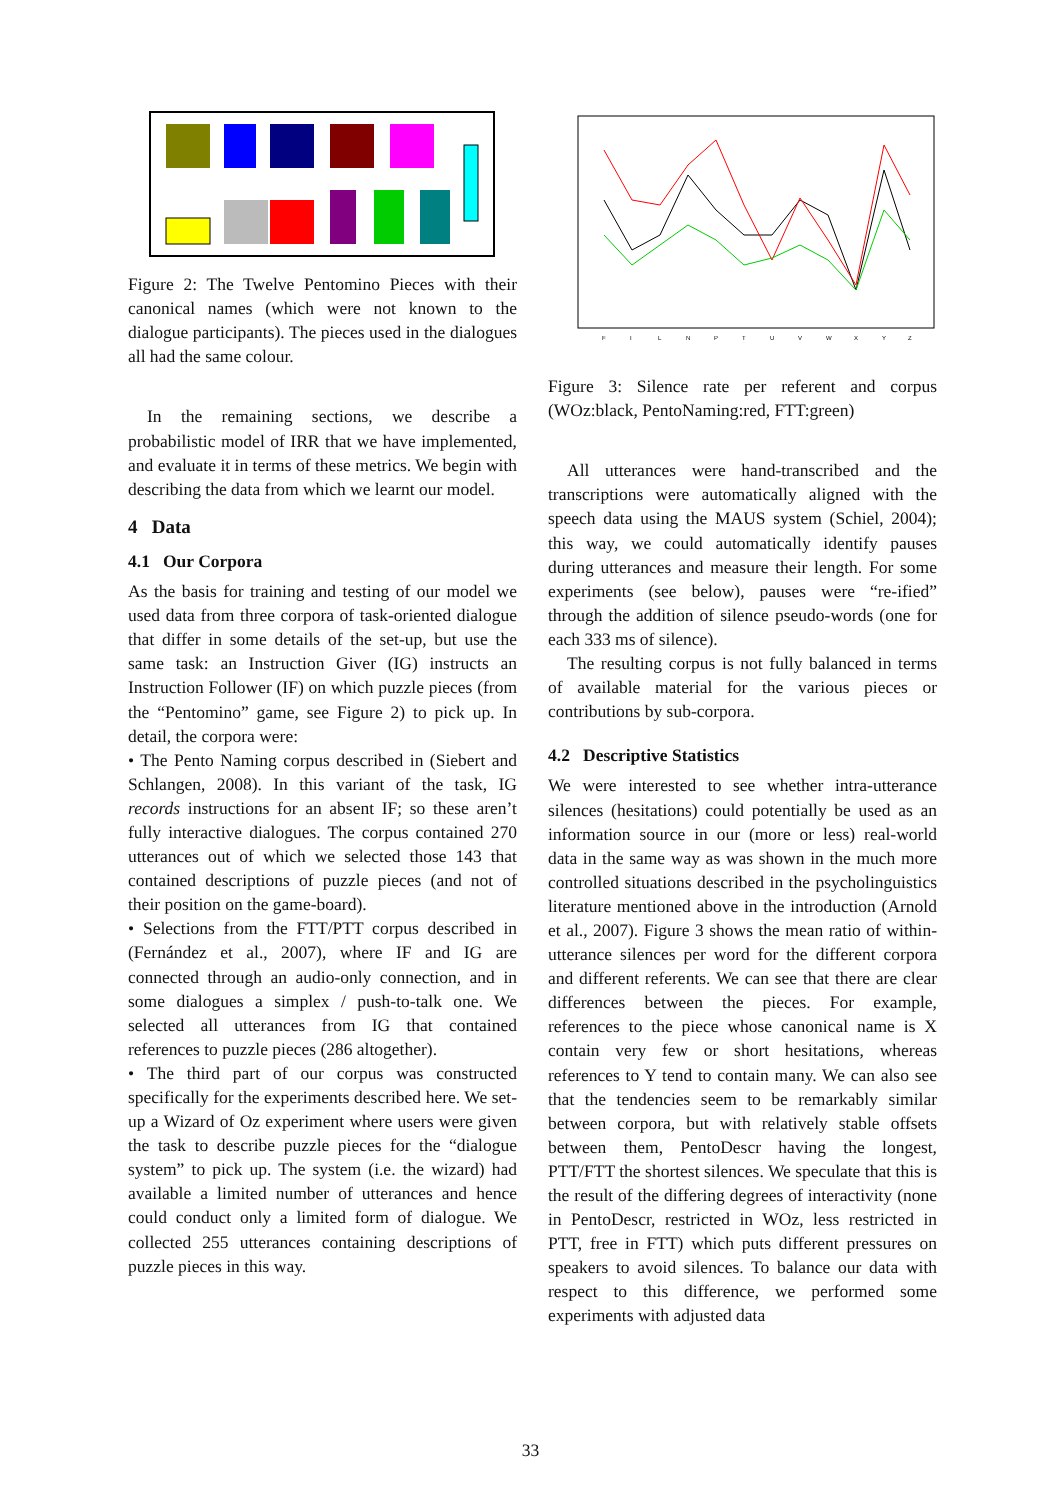Figure 2: The Twelve Pentomino Pieces with their canonical names (which were not known to the dialogue participants). The pieces used in the dialogues all had the same colour.
In the remaining sections, we describe a probabilistic model of IRR that we have implemented, and evaluate it in terms of these metrics. We begin with describing the data from which we learnt our model.
4 Data
4.1 Our Corpora
As the basis for training and testing of our model we used data from three corpora of task-oriented dialogue that differ in some details of the set-up, but use the same task: an Instruction Giver (IG) instructs an Instruction Follower (IF) on which puzzle pieces (from the “Pentomino” game, see Figure 2) to pick up. In detail, the corpora were:
• The Pento Naming corpus described in (Siebert and Schlangen, 2008). In this variant of the task, IG records instructions for an absent IF; so these aren’t fully interactive dialogues. The corpus contained 270 utterances out of which we selected those 143 that contained descriptions of puzzle pieces (and not of their position on the game-board).
• Selections from the FTT/PTT corpus described in (Fernández et al., 2007), where IF and IG are connected through an audio-only connection, and in some dialogues a simplex / push-to-talk one. We selected all utterances from IG that contained references to puzzle pieces (286 altogether).
• The third part of our corpus was constructed specifically for the experiments described here. We set-up a Wizard of Oz experiment where users were given the task to describe puzzle pieces for the “dialogue system” to pick up. The system (i.e. the wizard) had available a limited number of utterances and hence could conduct only a limited form of dialogue. We collected 255 utterances containing descriptions of puzzle pieces in this way.
F
I
L
N
P
T
U
V
W
X
Y
Z
Figure 3: Silence rate per referent and corpus (WOz:black, PentoNaming:red, FTT:green)
All utterances were hand-transcribed and the transcriptions were automatically aligned with the speech data using the MAUS system (Schiel, 2004); this way, we could automatically identify pauses during utterances and measure their length. For some experiments (see below), pauses were “re-ified” through the addition of silence pseudo-words (one for each 333 ms of silence).
The resulting corpus is not fully balanced in terms of available material for the various pieces or contributions by sub-corpora.
4.2 Descriptive Statistics
We were interested to see whether intra-utterance silences (hesitations) could potentially be used as an information source in our (more or less) real-world data in the same way as was shown in the much more controlled situations described in the psycholinguistics literature mentioned above in the introduction (Arnold et al., 2007). Figure 3 shows the mean ratio of within-utterance silences per word for the different corpora and different referents. We can see that there are clear differences between the pieces. For example, references to the piece whose canonical name is X contain very few or short hesitations, whereas references to Y tend to contain many. We can also see that the tendencies seem to be remarkably similar between corpora, but with relatively stable offsets between them, PentoDescr having the longest, PTT/FTT the shortest silences. We speculate that this is the result of the differing degrees of interactivity (none in PentoDescr, restricted in WOz, less restricted in PTT, free in FTT) which puts different pressures on speakers to avoid silences. To balance our data with respect to this difference, we performed some experiments with adjusted data
33